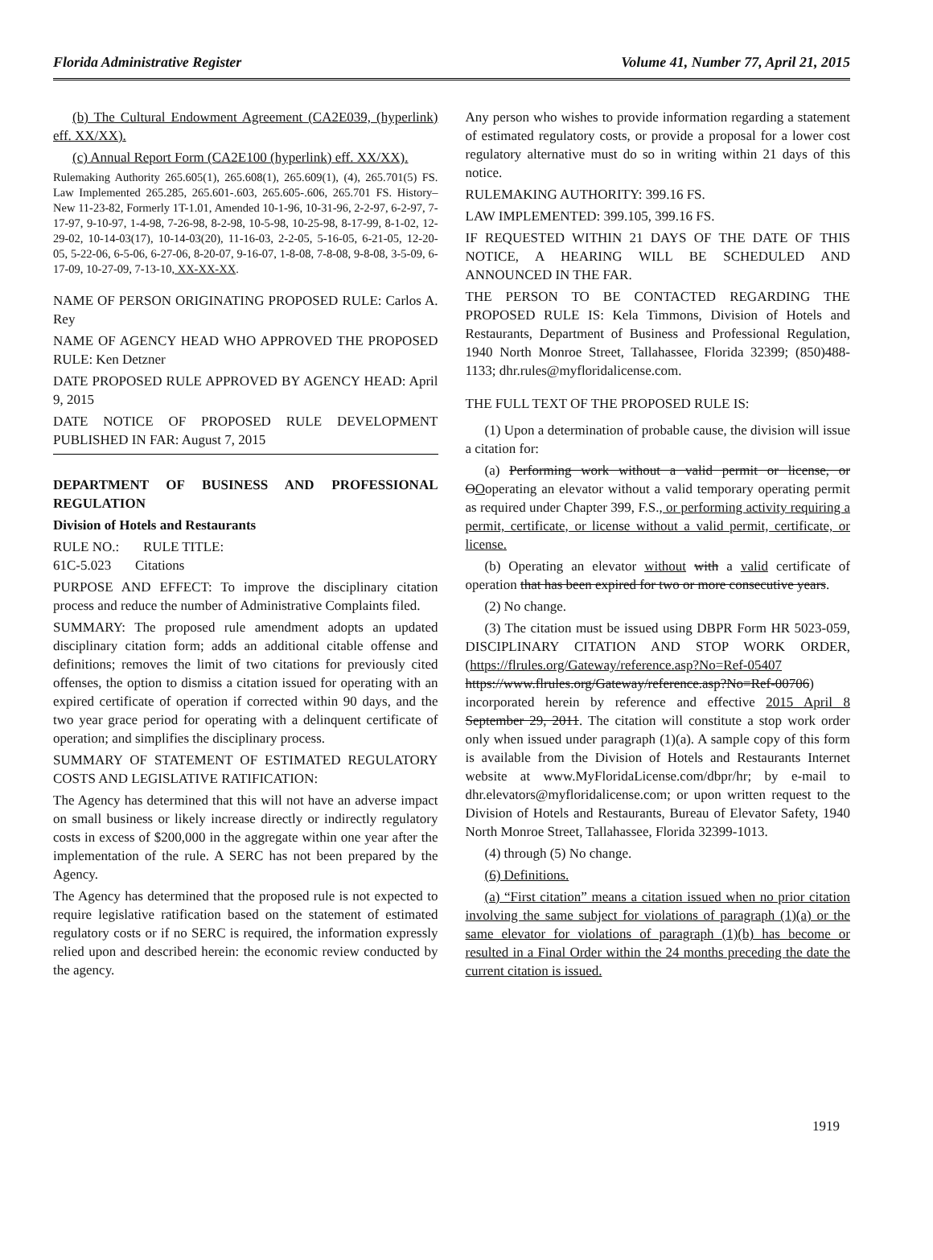Florida Administrative Register Volume 41, Number 77, April 21, 2015
(b) The Cultural Endowment Agreement (CA2E039, (hyperlink) eff. XX/XX).
(c) Annual Report Form (CA2E100 (hyperlink) eff. XX/XX).
Rulemaking Authority 265.605(1), 265.608(1), 265.609(1), (4), 265.701(5) FS. Law Implemented 265.285, 265.601-.603, 265.605-.606, 265.701 FS. History–New 11-23-82, Formerly 1T-1.01, Amended 10-1-96, 10-31-96, 2-2-97, 6-2-97, 7-17-97, 9-10-97, 1-4-98, 7-26-98, 8-2-98, 10-5-98, 10-25-98, 8-17-99, 8-1-02, 12-29-02, 10-14-03(17), 10-14-03(20), 11-16-03, 2-2-05, 5-16-05, 6-21-05, 12-20-05, 5-22-06, 6-5-06, 6-27-06, 8-20-07, 9-16-07, 1-8-08, 7-8-08, 9-8-08, 3-5-09, 6-17-09, 10-27-09, 7-13-10, XX-XX-XX.
NAME OF PERSON ORIGINATING PROPOSED RULE: Carlos A. Rey
NAME OF AGENCY HEAD WHO APPROVED THE PROPOSED RULE: Ken Detzner
DATE PROPOSED RULE APPROVED BY AGENCY HEAD: April 9, 2015
DATE NOTICE OF PROPOSED RULE DEVELOPMENT PUBLISHED IN FAR: August 7, 2015
DEPARTMENT OF BUSINESS AND PROFESSIONAL REGULATION
Division of Hotels and Restaurants
RULE NO.: RULE TITLE:
61C-5.023 Citations
PURPOSE AND EFFECT: To improve the disciplinary citation process and reduce the number of Administrative Complaints filed.
SUMMARY: The proposed rule amendment adopts an updated disciplinary citation form; adds an additional citable offense and definitions; removes the limit of two citations for previously cited offenses, the option to dismiss a citation issued for operating with an expired certificate of operation if corrected within 90 days, and the two year grace period for operating with a delinquent certificate of operation; and simplifies the disciplinary process.
SUMMARY OF STATEMENT OF ESTIMATED REGULATORY COSTS AND LEGISLATIVE RATIFICATION:
The Agency has determined that this will not have an adverse impact on small business or likely increase directly or indirectly regulatory costs in excess of $200,000 in the aggregate within one year after the implementation of the rule. A SERC has not been prepared by the Agency.
The Agency has determined that the proposed rule is not expected to require legislative ratification based on the statement of estimated regulatory costs or if no SERC is required, the information expressly relied upon and described herein: the economic review conducted by the agency.
Any person who wishes to provide information regarding a statement of estimated regulatory costs, or provide a proposal for a lower cost regulatory alternative must do so in writing within 21 days of this notice.
RULEMAKING AUTHORITY: 399.16 FS.
LAW IMPLEMENTED: 399.105, 399.16 FS.
IF REQUESTED WITHIN 21 DAYS OF THE DATE OF THIS NOTICE, A HEARING WILL BE SCHEDULED AND ANNOUNCED IN THE FAR.
THE PERSON TO BE CONTACTED REGARDING THE PROPOSED RULE IS: Kela Timmons, Division of Hotels and Restaurants, Department of Business and Professional Regulation, 1940 North Monroe Street, Tallahassee, Florida 32399; (850)488-1133; dhr.rules@myfloridalicense.com.
THE FULL TEXT OF THE PROPOSED RULE IS:
(1) Upon a determination of probable cause, the division will issue a citation for:
(a) Performing work without a valid permit or license, or OOoperating an elevator without a valid temporary operating permit as required under Chapter 399, F.S., or performing activity requiring a permit, certificate, or license without a valid permit, certificate, or license.
(b) Operating an elevator without with a valid certificate of operation that has been expired for two or more consecutive years.
(2) No change.
(3) The citation must be issued using DBPR Form HR 5023-059, DISCIPLINARY CITATION AND STOP WORK ORDER, (https://flrules.org/Gateway/reference.asp?No=Ref-05407 https://www.flrules.org/Gateway/reference.asp?No=Ref-00706) incorporated herein by reference and effective 2015 April 8 September 29, 2011. The citation will constitute a stop work order only when issued under paragraph (1)(a). A sample copy of this form is available from the Division of Hotels and Restaurants Internet website at www.MyFloridaLicense.com/dbpr/hr; by e-mail to dhr.elevators@myfloridalicense.com; or upon written request to the Division of Hotels and Restaurants, Bureau of Elevator Safety, 1940 North Monroe Street, Tallahassee, Florida 32399-1013.
(4) through (5) No change.
(6) Definitions.
(a) “First citation” means a citation issued when no prior citation involving the same subject for violations of paragraph (1)(a) or the same elevator for violations of paragraph (1)(b) has become or resulted in a Final Order within the 24 months preceding the date the current citation is issued.
1919